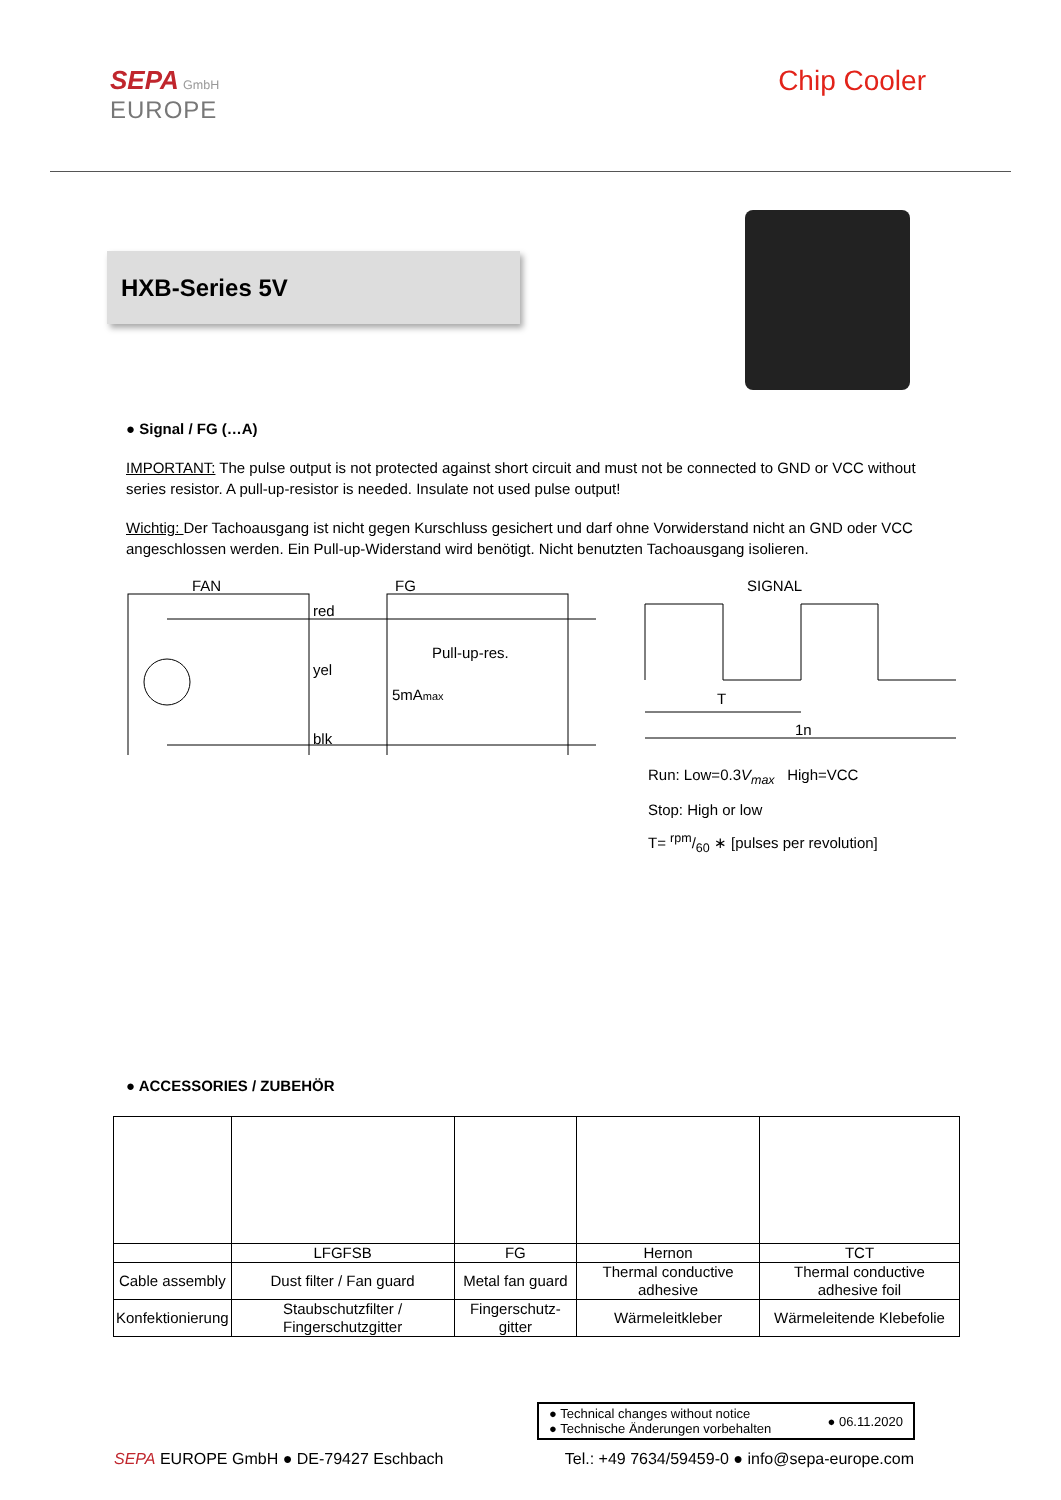SEPA GmbH
EUROPE
Chip Cooler
HXB-Series 5V
● Signal / FG (…A)
IMPORTANT: The pulse output is not protected against short circuit and must not be connected to GND or VCC without series resistor. A pull-up-resistor is needed. Insulate not used pulse output!
Wichtig: Der Tachoausgang ist nicht gegen Kurschluss gesichert und darf ohne Vorwiderstand nicht an GND oder VCC angeschlossen werden. Ein Pull-up-Widerstand wird benötigt. Nicht benutzten Tachoausgang isolieren.
FAN
FG
SIGNAL
red
yel
blk
Pull-up-res.
5mAmax
T
1n
Run: Low=0.3V<sub>max</sub> High=VCC
Stop: High or low
T= rpm/60 ∗ [pulses per revolution]
● ACCESSORIES / ZUBEHÖR
| | LFGFSB | FG | Hernon | TCT |
| Cable assembly | Dust filter / Fan guard | Metal fan guard | Thermal conductive adhesive | Thermal conductive adhesive foil |
| Konfektionierung | Staubschutzfilter / Fingerschutzgitter | Fingerschutz-gitter | Wärmeleitkleber | Wärmeleitende Klebefolie |
● Technical changes without notice
● Technische Änderungen vorbehalten
● 06.11.2020
SEPA EUROPE GmbH ● DE-79427 Eschbach
Tel.: +49 7634/59459-0 ● info@sepa-europe.com